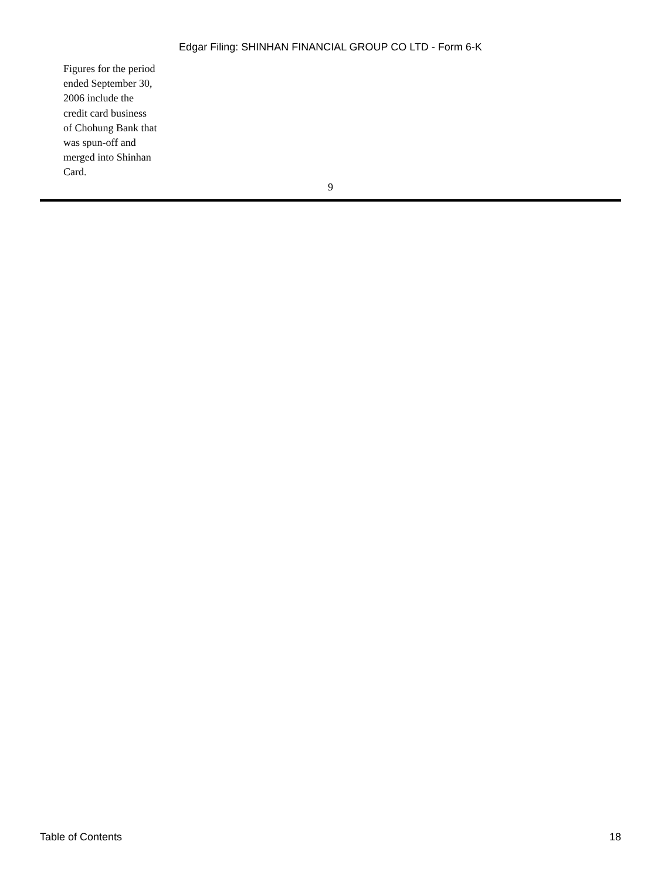Edgar Filing: SHINHAN FINANCIAL GROUP CO LTD - Form 6-K
Figures for the period ended September 30, 2006 include the credit card business of Chohung Bank that was spun-off and merged into Shinhan Card.
9
Table of Contents 18